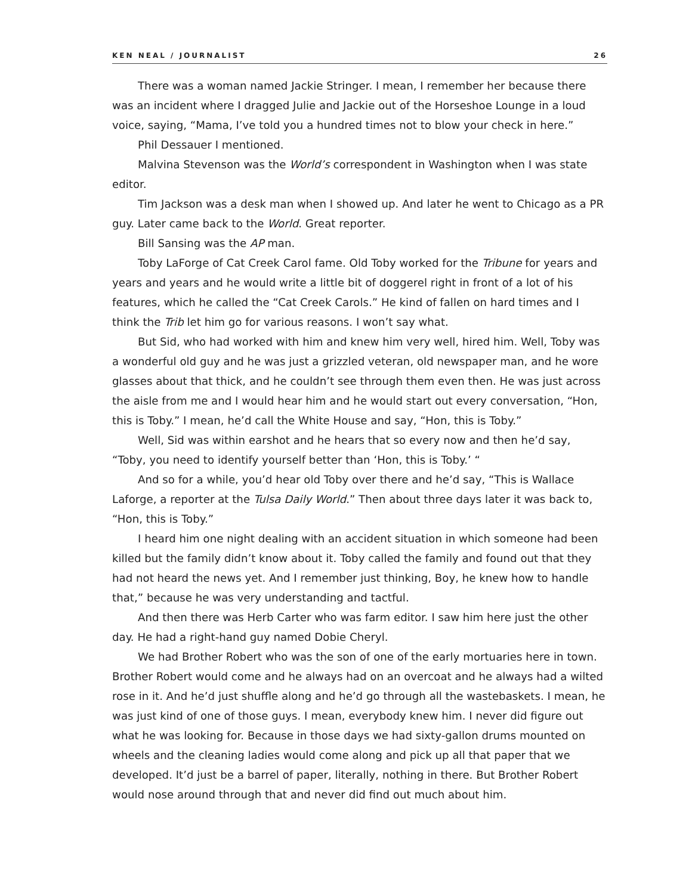KEN NEAL / JOURNALIST 26
There was a woman named Jackie Stringer. I mean, I remember her because there was an incident where I dragged Julie and Jackie out of the Horseshoe Lounge in a loud voice, saying, “Mama, I’ve told you a hundred times not to blow your check in here.”
Phil Dessauer I mentioned.
Malvina Stevenson was the World’s correspondent in Washington when I was state editor.
Tim Jackson was a desk man when I showed up. And later he went to Chicago as a PR guy. Later came back to the World. Great reporter.
Bill Sansing was the AP man.
Toby LaForge of Cat Creek Carol fame. Old Toby worked for the Tribune for years and years and years and he would write a little bit of doggerel right in front of a lot of his features, which he called the “Cat Creek Carols.” He kind of fallen on hard times and I think the Trib let him go for various reasons. I won’t say what.
But Sid, who had worked with him and knew him very well, hired him. Well, Toby was a wonderful old guy and he was just a grizzled veteran, old newspaper man, and he wore glasses about that thick, and he couldn’t see through them even then. He was just across the aisle from me and I would hear him and he would start out every conversation, “Hon, this is Toby.” I mean, he’d call the White House and say, “Hon, this is Toby.”
Well, Sid was within earshot and he hears that so every now and then he’d say, “Toby, you need to identify yourself better than ‘Hon, this is Toby.’ “
And so for a while, you’d hear old Toby over there and he’d say, “This is Wallace Laforge, a reporter at the Tulsa Daily World.” Then about three days later it was back to, “Hon, this is Toby.”
I heard him one night dealing with an accident situation in which someone had been killed but the family didn’t know about it. Toby called the family and found out that they had not heard the news yet. And I remember just thinking, Boy, he knew how to handle that,” because he was very understanding and tactful.
And then there was Herb Carter who was farm editor. I saw him here just the other day. He had a right-hand guy named Dobie Cheryl.
We had Brother Robert who was the son of one of the early mortuaries here in town. Brother Robert would come and he always had on an overcoat and he always had a wilted rose in it. And he’d just shuffle along and he’d go through all the wastebaskets. I mean, he was just kind of one of those guys. I mean, everybody knew him. I never did figure out what he was looking for. Because in those days we had sixty-gallon drums mounted on wheels and the cleaning ladies would come along and pick up all that paper that we developed. It’d just be a barrel of paper, literally, nothing in there. But Brother Robert would nose around through that and never did find out much about him.